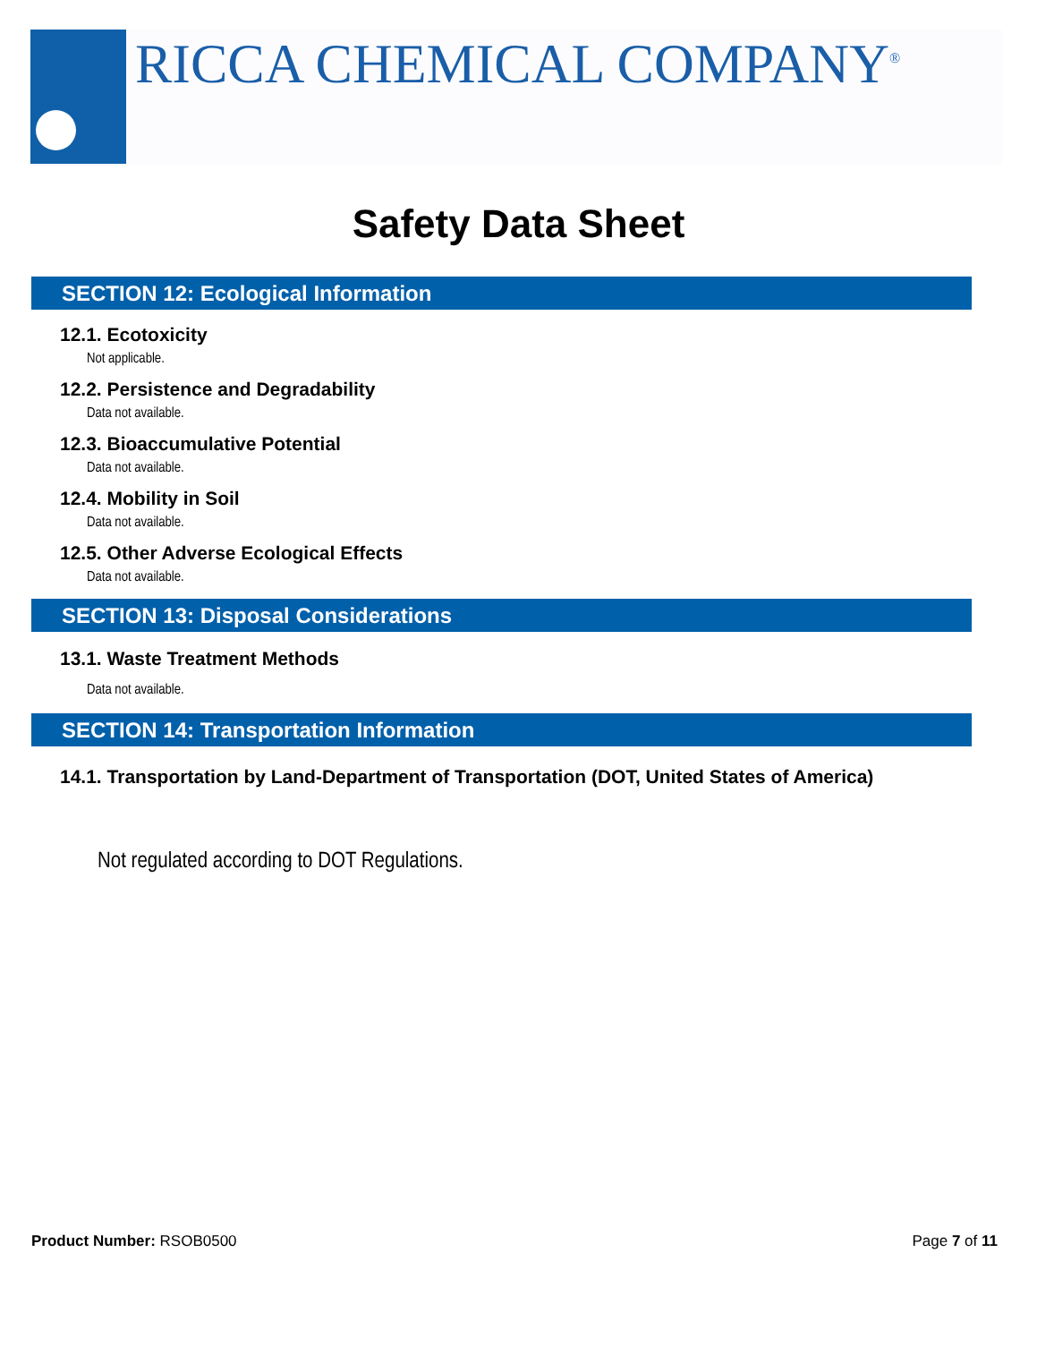RICCA CHEMICAL COMPANY<sup>®</sup>
Safety Data Sheet
SECTION 12: Ecological Information
12.1. Ecotoxicity
Not applicable.
12.2. Persistence and Degradability
Data not available.
12.3. Bioaccumulative Potential
Data not available.
12.4. Mobility in Soil
Data not available.
12.5. Other Adverse Ecological Effects
Data not available.
SECTION 13: Disposal Considerations
13.1. Waste Treatment Methods
Data not available.
SECTION 14: Transportation Information
14.1. Transportation by Land-Department of Transportation (DOT, United States of America)
Not regulated according to DOT Regulations.
Product Number: RSOB0500 Page 7 of 11